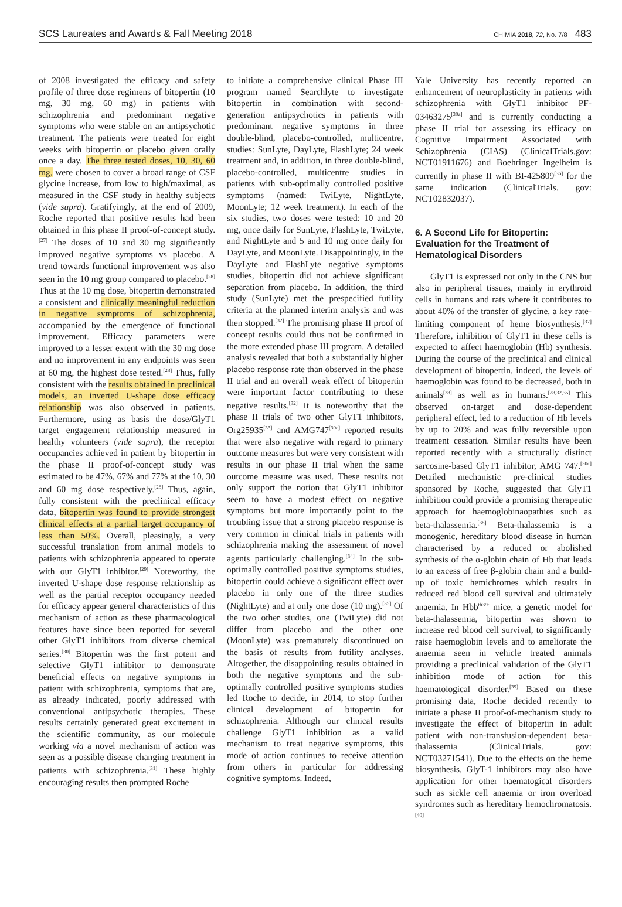SCS Laureates and Awards & Fall Meeting 2018 CHIMIA 2018, 72, No. 7/8 483
of 2008 investigated the efficacy and safety profile of three dose regimens of bitopertin (10 mg, 30 mg, 60 mg) in patients with schizophrenia and predominant negative symptoms who were stable on an antipsychotic treatment. The patients were treated for eight weeks with bitopertin or placebo given orally once a day. The three tested doses, 10, 30, 60 mg, were chosen to cover a broad range of CSF glycine increase, from low to high/maximal, as measured in the CSF study in healthy subjects (vide supra). Gratifyingly, at the end of 2009, Roche reported that positive results had been obtained in this phase II proof-of-concept study.<sup>[27]</sup> The doses of 10 and 30 mg significantly improved negative symptoms vs placebo. A trend towards functional improvement was also seen in the 10 mg group compared to placebo.<sup>[28]</sup> Thus at the 10 mg dose, bitopertin demonstrated a consistent and clinically meaningful reduction in negative symptoms of schizophrenia, accompanied by the emergence of functional improvement. Efficacy parameters were improved to a lesser extent with the 30 mg dose and no improvement in any endpoints was seen at 60 mg, the highest dose tested.<sup>[28]</sup> Thus, fully consistent with the results obtained in preclinical models, an inverted U-shape dose efficacy relationship was also observed in patients. Furthermore, using as basis the dose/GlyT1 target engagement relationship measured in healthy volunteers (vide supra), the receptor occupancies achieved in patient by bitopertin in the phase II proof-of-concept study was estimated to be 47%, 67% and 77% at the 10, 30 and 60 mg dose respectively.<sup>[28]</sup> Thus, again, fully consistent with the preclinical efficacy data, bitopertin was found to provide strongest clinical effects at a partial target occupancy of less than 50%. Overall, pleasingly, a very successful translation from animal models to patients with schizophrenia appeared to operate with our GlyT1 inhibitor.<sup>[29]</sup> Noteworthy, the inverted U-shape dose response relationship as well as the partial receptor occupancy needed for efficacy appear general characteristics of this mechanism of action as these pharmacological features have since been reported for several other GlyT1 inhibitors from diverse chemical series.<sup>[30]</sup> Bitopertin was the first potent and selective GlyT1 inhibitor to demonstrate beneficial effects on negative symptoms in patient with schizophrenia, symptoms that are, as already indicated, poorly addressed with conventional antipsychotic therapies. These results certainly generated great excitement in the scientific community, as our molecule working via a novel mechanism of action was seen as a possible disease changing treatment in patients with schizophrenia.<sup>[31]</sup> These highly encouraging results then prompted Roche
to initiate a comprehensive clinical Phase III program named Searchlyte to investigate bitopertin in combination with second-generation antipsychotics in patients with predominant negative symptoms in three double-blind, placebo-controlled, multicentre, studies: SunLyte, DayLyte, FlashLyte; 24 week treatment and, in addition, in three double-blind, placebo-controlled, multicentre studies in patients with sub-optimally controlled positive symptoms (named: TwiLyte, NightLyte, MoonLyte; 12 week treatment). In each of the six studies, two doses were tested: 10 and 20 mg, once daily for SunLyte, FlashLyte, TwiLyte, and NightLyte and 5 and 10 mg once daily for DayLyte, and MoonLyte. Disappointingly, in the DayLyte and FlashLyte negative symptoms studies, bitopertin did not achieve significant separation from placebo. In addition, the third study (SunLyte) met the prespecified futility criteria at the planned interim analysis and was then stopped.<sup>[32]</sup> The promising phase II proof of concept results could thus not be confirmed in the more extended phase III program. A detailed analysis revealed that both a substantially higher placebo response rate than observed in the phase II trial and an overall weak effect of bitopertin were important factor contributing to these negative results.<sup>[32]</sup> It is noteworthy that the phase II trials of two other GlyT1 inhibitors, Org25935<sup>[33]</sup> and AMG747<sup>[30c]</sup> reported results that were also negative with regard to primary outcome measures but were very consistent with results in our phase II trial when the same outcome measure was used. These results not only support the notion that GlyT1 inhibitor seem to have a modest effect on negative symptoms but more importantly point to the troubling issue that a strong placebo response is very common in clinical trials in patients with schizophrenia making the assessment of novel agents particularly challenging.<sup>[34]</sup> In the sub-optimally controlled positive symptoms studies, bitopertin could achieve a significant effect over placebo in only one of the three studies (NightLyte) and at only one dose (10 mg).<sup>[35]</sup> Of the two other studies, one (TwiLyte) did not differ from placebo and the other one (MoonLyte) was prematurely discontinued on the basis of results from futility analyses. Altogether, the disappointing results obtained in both the negative symptoms and the sub-optimally controlled positive symptoms studies led Roche to decide, in 2014, to stop further clinical development of bitopertin for schizophrenia. Although our clinical results challenge GlyT1 inhibition as a valid mechanism to treat negative symptoms, this mode of action continues to receive attention from others in particular for addressing cognitive symptoms. Indeed,
Yale University has recently reported an enhancement of neuroplasticity in patients with schizophrenia with GlyT1 inhibitor PF-03463275<sup>[30a]</sup> and is currently conducting a phase II trial for assessing its efficacy on Cognitive Impairment Associated with Schizophrenia (CIAS) (ClinicalTrials.gov: NCT01911676) and Boehringer Ingelheim is currently in phase II with BI-425809<sup>[36]</sup> for the same indication (ClinicalTrials. gov: NCT02832037).
6. A Second Life for Bitopertin: Evaluation for the Treatment of Hematological Disorders
GlyT1 is expressed not only in the CNS but also in peripheral tissues, mainly in erythroid cells in humans and rats where it contributes to about 40% of the transfer of glycine, a key rate-limiting component of heme biosynthesis.<sup>[37]</sup> Therefore, inhibition of GlyT1 in these cells is expected to affect haemoglobin (Hb) synthesis. During the course of the preclinical and clinical development of bitopertin, indeed, the levels of haemoglobin was found to be decreased, both in animals<sup>[38]</sup> as well as in humans.<sup>[28,32,35]</sup> This observed on-target and dose-dependent peripheral effect, led to a reduction of Hb levels by up to 20% and was fully reversible upon treatment cessation. Similar results have been reported recently with a structurally distinct sarcosine-based GlyT1 inhibitor, AMG 747.<sup>[30c]</sup> Detailed mechanistic pre-clinical studies sponsored by Roche, suggested that GlyT1 inhibition could provide a promising therapeutic approach for haemoglobinaopathies such as beta-thalassemia.<sup>[38]</sup> Beta-thalassemia is a monogenic, hereditary blood disease in human characterised by a reduced or abolished synthesis of the α-globin chain of Hb that leads to an excess of free β-globin chain and a build-up of toxic hemichromes which results in reduced red blood cell survival and ultimately anaemia. In Hbb<sup>th3/+</sup> mice, a genetic model for beta-thalassemia, bitopertin was shown to increase red blood cell survival, to significantly raise haemoglobin levels and to ameliorate the anaemia seen in vehicle treated animals providing a preclinical validation of the GlyT1 inhibition mode of action for this haematological disorder.<sup>[39]</sup> Based on these promising data, Roche decided recently to initiate a phase II proof-of-mechanism study to investigate the effect of bitopertin in adult patient with non-transfusion-dependent beta-thalassemia (ClinicalTrials. gov: NCT03271541). Due to the effects on the heme biosynthesis, GlyT-1 inhibitors may also have application for other haematogical disorders such as sickle cell anaemia or iron overload syndromes such as hereditary hemochromatosis.<sup>[40]</sup>